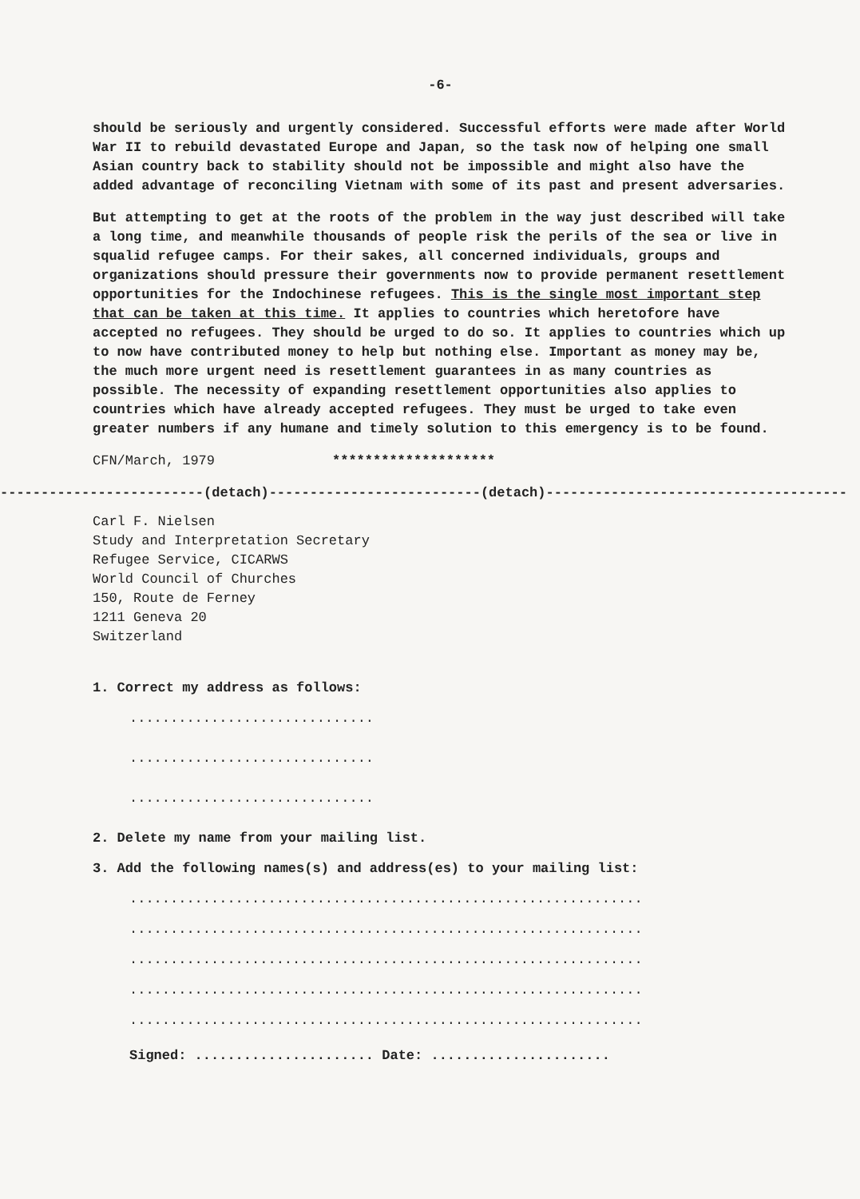-6-
should be seriously and urgently considered. Successful efforts were made after World War II to rebuild devastated Europe and Japan, so the task now of helping one small Asian country back to stability should not be impossible and might also have the added advantage of reconciling Vietnam with some of its past and present adversaries.
But attempting to get at the roots of the problem in the way just described will take a long time, and meanwhile thousands of people risk the perils of the sea or live in squalid refugee camps. For their sakes, all concerned individuals, groups and organizations should pressure their governments now to provide permanent resettlement opportunities for the Indochinese refugees. This is the single most important step that can be taken at this time. It applies to countries which heretofore have accepted no refugees. They should be urged to do so. It applies to countries which up to now have contributed money to help but nothing else. Important as money may be, the much more urgent need is resettlement guarantees in as many countries as possible. The necessity of expanding resettlement opportunities also applies to countries which have already accepted refugees. They must be urged to take even greater numbers if any humane and timely solution to this emergency is to be found.
********************
CFN/March, 1979
-------------------------(detach)--------------------------(detach)-------------------------------------
Carl F. Nielsen
Study and Interpretation Secretary
Refugee Service, CICARWS
World Council of Churches
150, Route de Ferney
1211 Geneva 20
Switzerland
1. Correct my address as follows:
..............................
..............................
..............................
2. Delete my name from your mailing list.
3. Add the following names(s) and address(es) to your mailing list:
...............................................................
...............................................................
...............................................................
...............................................................
...............................................................
Signed: ...................... Date: ......................